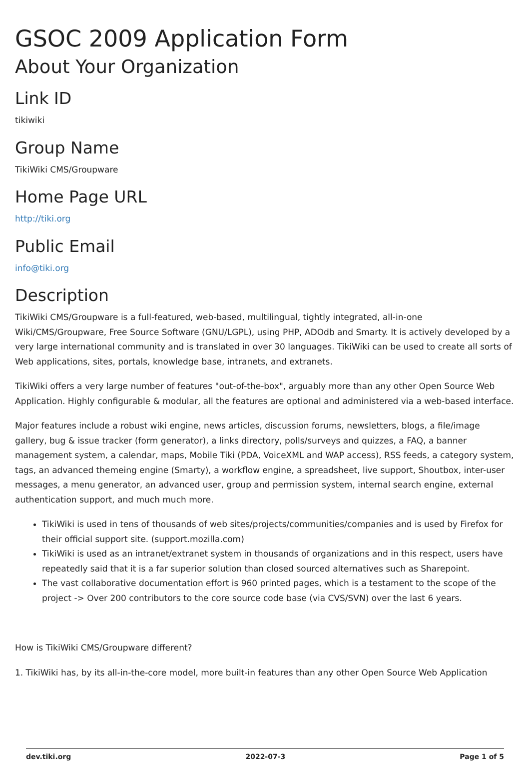GSOC 2009 Application Form
About Your Organization
Link ID
tikiwiki
Group Name
TikiWiki CMS/Groupware
Home Page URL
http://tiki.org
Public Email
info@tiki.org
Description
TikiWiki CMS/Groupware is a full-featured, web-based, multilingual, tightly integrated, all-in-one Wiki/CMS/Groupware, Free Source Software (GNU/LGPL), using PHP, ADOdb and Smarty. It is actively developed by a very large international community and is translated in over 30 languages. TikiWiki can be used to create all sorts of Web applications, sites, portals, knowledge base, intranets, and extranets.
TikiWiki offers a very large number of features "out-of-the-box", arguably more than any other Open Source Web Application. Highly configurable & modular, all the features are optional and administered via a web-based interface.
Major features include a robust wiki engine, news articles, discussion forums, newsletters, blogs, a file/image gallery, bug & issue tracker (form generator), a links directory, polls/surveys and quizzes, a FAQ, a banner management system, a calendar, maps, Mobile Tiki (PDA, VoiceXML and WAP access), RSS feeds, a category system, tags, an advanced themeing engine (Smarty), a workflow engine, a spreadsheet, live support, Shoutbox, inter-user messages, a menu generator, an advanced user, group and permission system, internal search engine, external authentication support, and much much more.
TikiWiki is used in tens of thousands of web sites/projects/communities/companies and is used by Firefox for their official support site. (support.mozilla.com)
TikiWiki is used as an intranet/extranet system in thousands of organizations and in this respect, users have repeatedly said that it is a far superior solution than closed sourced alternatives such as Sharepoint.
The vast collaborative documentation effort is 960 printed pages, which is a testament to the scope of the project -> Over 200 contributors to the core source code base (via CVS/SVN) over the last 6 years.
How is TikiWiki CMS/Groupware different?
1. TikiWiki has, by its all-in-the-core model, more built-in features than any other Open Source Web Application
dev.tiki.org 2022-07-3 Page 1 of 5